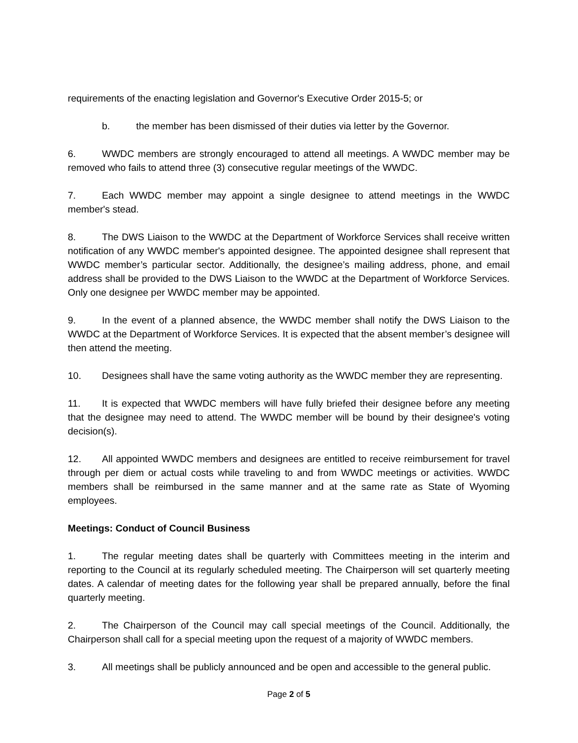requirements of the enacting legislation and Governor's Executive Order 2015-5; or
b. the member has been dismissed of their duties via letter by the Governor.
6. WWDC members are strongly encouraged to attend all meetings. A WWDC member may be removed who fails to attend three (3) consecutive regular meetings of the WWDC.
7. Each WWDC member may appoint a single designee to attend meetings in the WWDC member's stead.
8. The DWS Liaison to the WWDC at the Department of Workforce Services shall receive written notification of any WWDC member's appointed designee. The appointed designee shall represent that WWDC member’s particular sector. Additionally, the designee’s mailing address, phone, and email address shall be provided to the DWS Liaison to the WWDC at the Department of Workforce Services. Only one designee per WWDC member may be appointed.
9. In the event of a planned absence, the WWDC member shall notify the DWS Liaison to the WWDC at the Department of Workforce Services. It is expected that the absent member’s designee will then attend the meeting.
10. Designees shall have the same voting authority as the WWDC member they are representing.
11. It is expected that WWDC members will have fully briefed their designee before any meeting that the designee may need to attend. The WWDC member will be bound by their designee's voting decision(s).
12. All appointed WWDC members and designees are entitled to receive reimbursement for travel through per diem or actual costs while traveling to and from WWDC meetings or activities. WWDC members shall be reimbursed in the same manner and at the same rate as State of Wyoming employees.
Meetings: Conduct of Council Business
1. The regular meeting dates shall be quarterly with Committees meeting in the interim and reporting to the Council at its regularly scheduled meeting. The Chairperson will set quarterly meeting dates. A calendar of meeting dates for the following year shall be prepared annually, before the final quarterly meeting.
2. The Chairperson of the Council may call special meetings of the Council. Additionally, the Chairperson shall call for a special meeting upon the request of a majority of WWDC members.
3. All meetings shall be publicly announced and be open and accessible to the general public.
Page 2 of 5